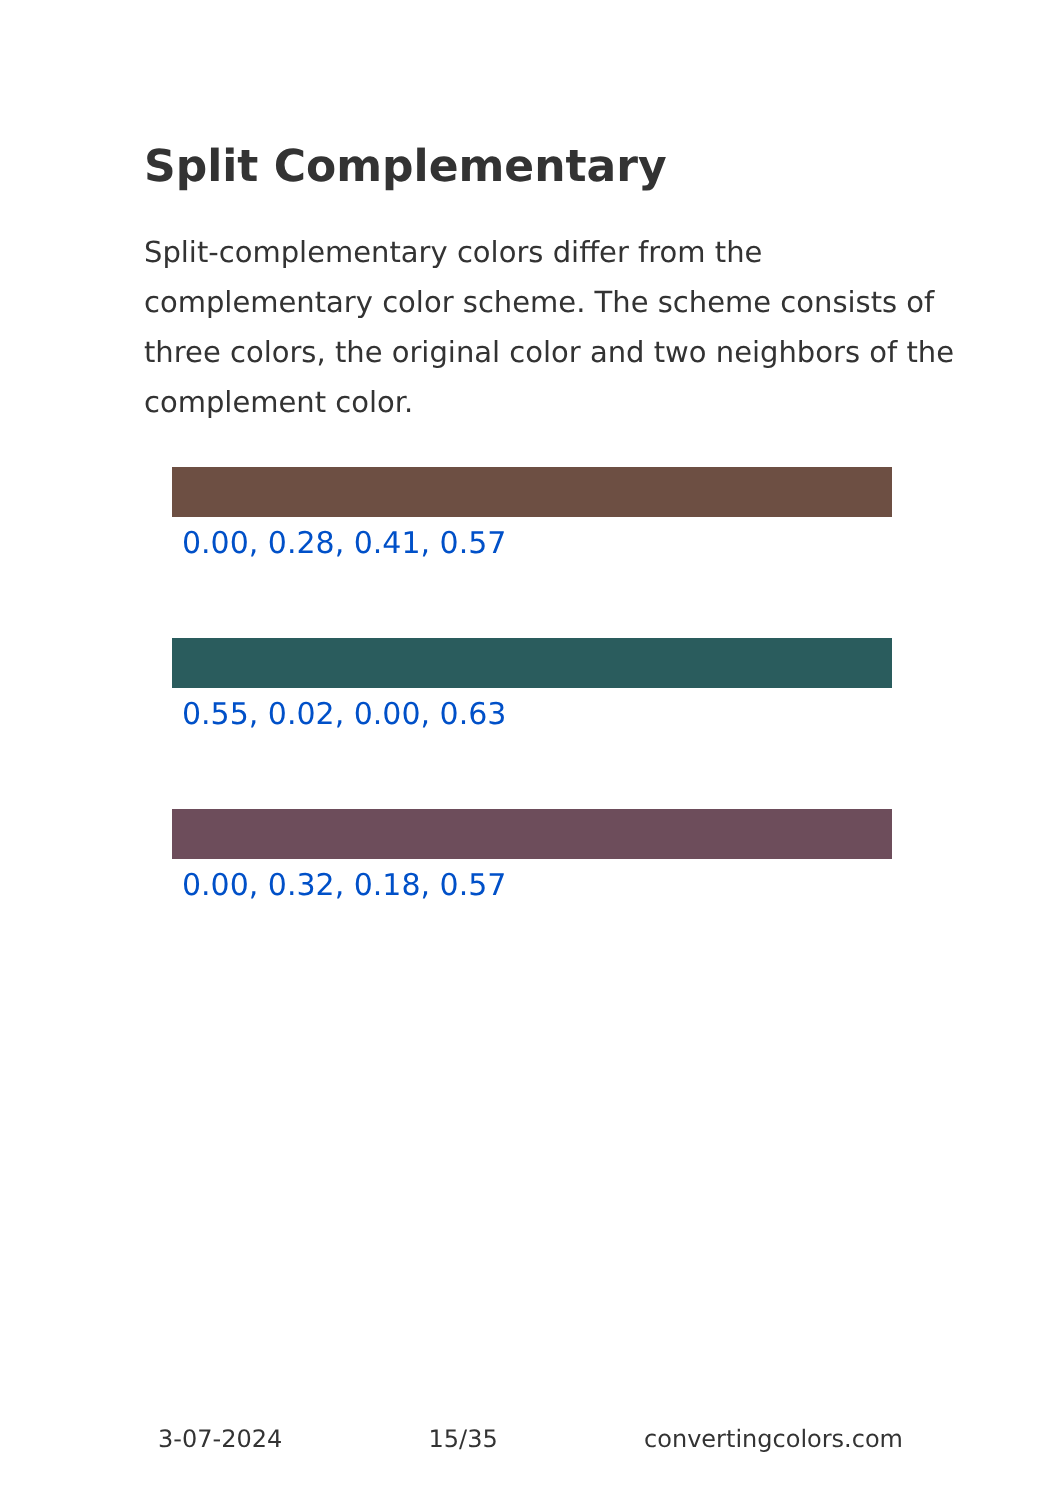Split Complementary
Split-complementary colors differ from the complementary color scheme. The scheme consists of three colors, the original color and two neighbors of the complement color.
0.00, 0.28, 0.41, 0.57
0.55, 0.02, 0.00, 0.63
0.00, 0.32, 0.18, 0.57
3-07-2024 15/35 convertingcolors.com